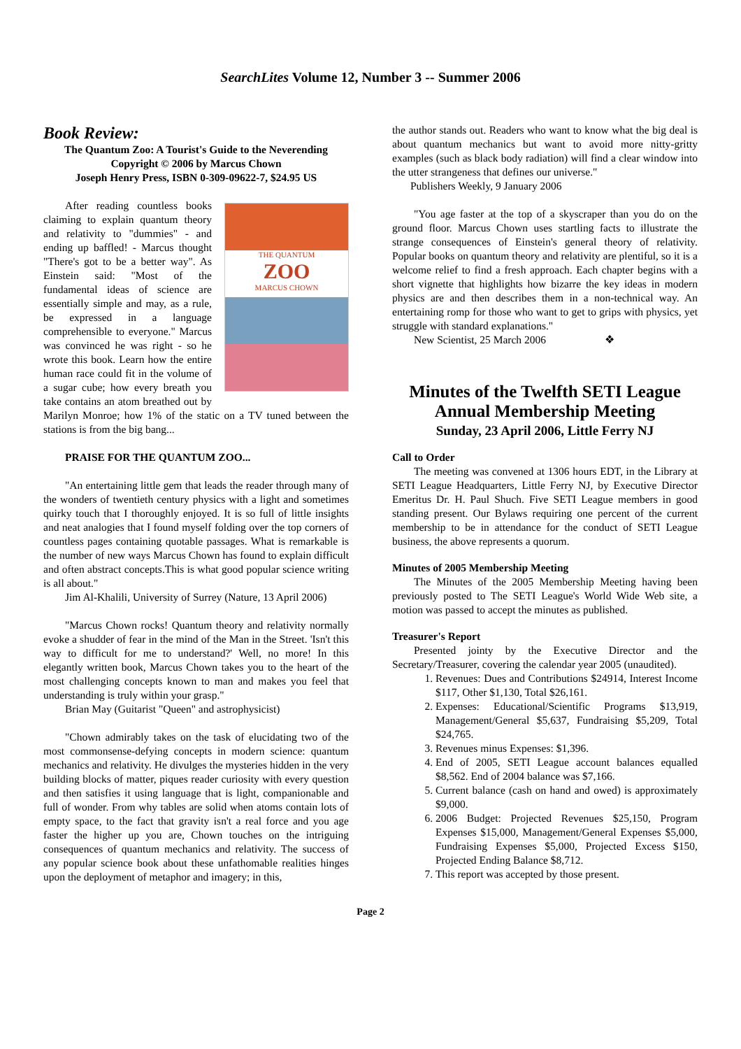SearchLites Volume 12, Number 3 -- Summer 2006
Book Review:
The Quantum Zoo: A Tourist's Guide to the Neverending
Copyright © 2006 by Marcus Chown
Joseph Henry Press, ISBN 0-309-09622-7, $24.95 US
THE QUANTUM
ZOO
MARCUS CHOWN
After reading countless books claiming to explain quantum theory and relativity to "dummies" - and ending up baffled! - Marcus thought "There's got to be a better way". As Einstein said: "Most of the fundamental ideas of science are essentially simple and may, as a rule, be expressed in a language comprehensible to everyone." Marcus was convinced he was right - so he wrote this book. Learn how the entire human race could fit in the volume of a sugar cube; how every breath you take contains an atom breathed out by Marilyn Monroe; how 1% of the static on a TV tuned between the stations is from the big bang...
PRAISE FOR THE QUANTUM ZOO...
"An entertaining little gem that leads the reader through many of the wonders of twentieth century physics with a light and sometimes quirky touch that I thoroughly enjoyed. It is so full of little insights and neat analogies that I found myself folding over the top corners of countless pages containing quotable passages. What is remarkable is the number of new ways Marcus Chown has found to explain difficult and often abstract concepts.This is what good popular science writing is all about."
Jim Al-Khalili, University of Surrey (Nature, 13 April 2006)
"Marcus Chown rocks! Quantum theory and relativity normally evoke a shudder of fear in the mind of the Man in the Street. 'Isn't this way to difficult for me to understand?' Well, no more! In this elegantly written book, Marcus Chown takes you to the heart of the most challenging concepts known to man and makes you feel that understanding is truly within your grasp."
Brian May (Guitarist "Queen" and astrophysicist)
"Chown admirably takes on the task of elucidating two of the most commonsense-defying concepts in modern science: quantum mechanics and relativity. He divulges the mysteries hidden in the very building blocks of matter, piques reader curiosity with every question and then satisfies it using language that is light, companionable and full of wonder. From why tables are solid when atoms contain lots of empty space, to the fact that gravity isn't a real force and you age faster the higher up you are, Chown touches on the intriguing consequences of quantum mechanics and relativity. The success of any popular science book about these unfathomable realities hinges upon the deployment of metaphor and imagery; in this,
the author stands out. Readers who want to know what the big deal is about quantum mechanics but want to avoid more nitty-gritty examples (such as black body radiation) will find a clear window into the utter strangeness that defines our universe."
Publishers Weekly, 9 January 2006
"You age faster at the top of a skyscraper than you do on the ground floor. Marcus Chown uses startling facts to illustrate the strange consequences of Einstein's general theory of relativity. Popular books on quantum theory and relativity are plentiful, so it is a welcome relief to find a fresh approach. Each chapter begins with a short vignette that highlights how bizarre the key ideas in modern physics are and then describes them in a non-technical way. An entertaining romp for those who want to get to grips with physics, yet struggle with standard explanations."
New Scientist, 25 March 2006 ❖
Minutes of the Twelfth SETI League Annual Membership Meeting
Sunday, 23 April 2006, Little Ferry NJ
Call to Order
The meeting was convened at 1306 hours EDT, in the Library at SETI League Headquarters, Little Ferry NJ, by Executive Director Emeritus Dr. H. Paul Shuch. Five SETI League members in good standing present. Our Bylaws requiring one percent of the current membership to be in attendance for the conduct of SETI League business, the above represents a quorum.
Minutes of 2005 Membership Meeting
The Minutes of the 2005 Membership Meeting having been previously posted to The SETI League's World Wide Web site, a motion was passed to accept the minutes as published.
Treasurer's Report
Presented jointy by the Executive Director and the Secretary/Treasurer, covering the calendar year 2005 (unaudited).
1. Revenues: Dues and Contributions $24914, Interest Income $117, Other $1,130, Total $26,161.
2. Expenses: Educational/Scientific Programs $13,919, Management/General $5,637, Fundraising $5,209, Total $24,765.
3. Revenues minus Expenses: $1,396.
4. End of 2005, SETI League account balances equalled $8,562. End of 2004 balance was $7,166.
5. Current balance (cash on hand and owed) is approximately $9,000.
6. 2006 Budget: Projected Revenues $25,150, Program Expenses $15,000, Management/General Expenses $5,000, Fundraising Expenses $5,000, Projected Excess $150, Projected Ending Balance $8,712.
7. This report was accepted by those present.
Page 2